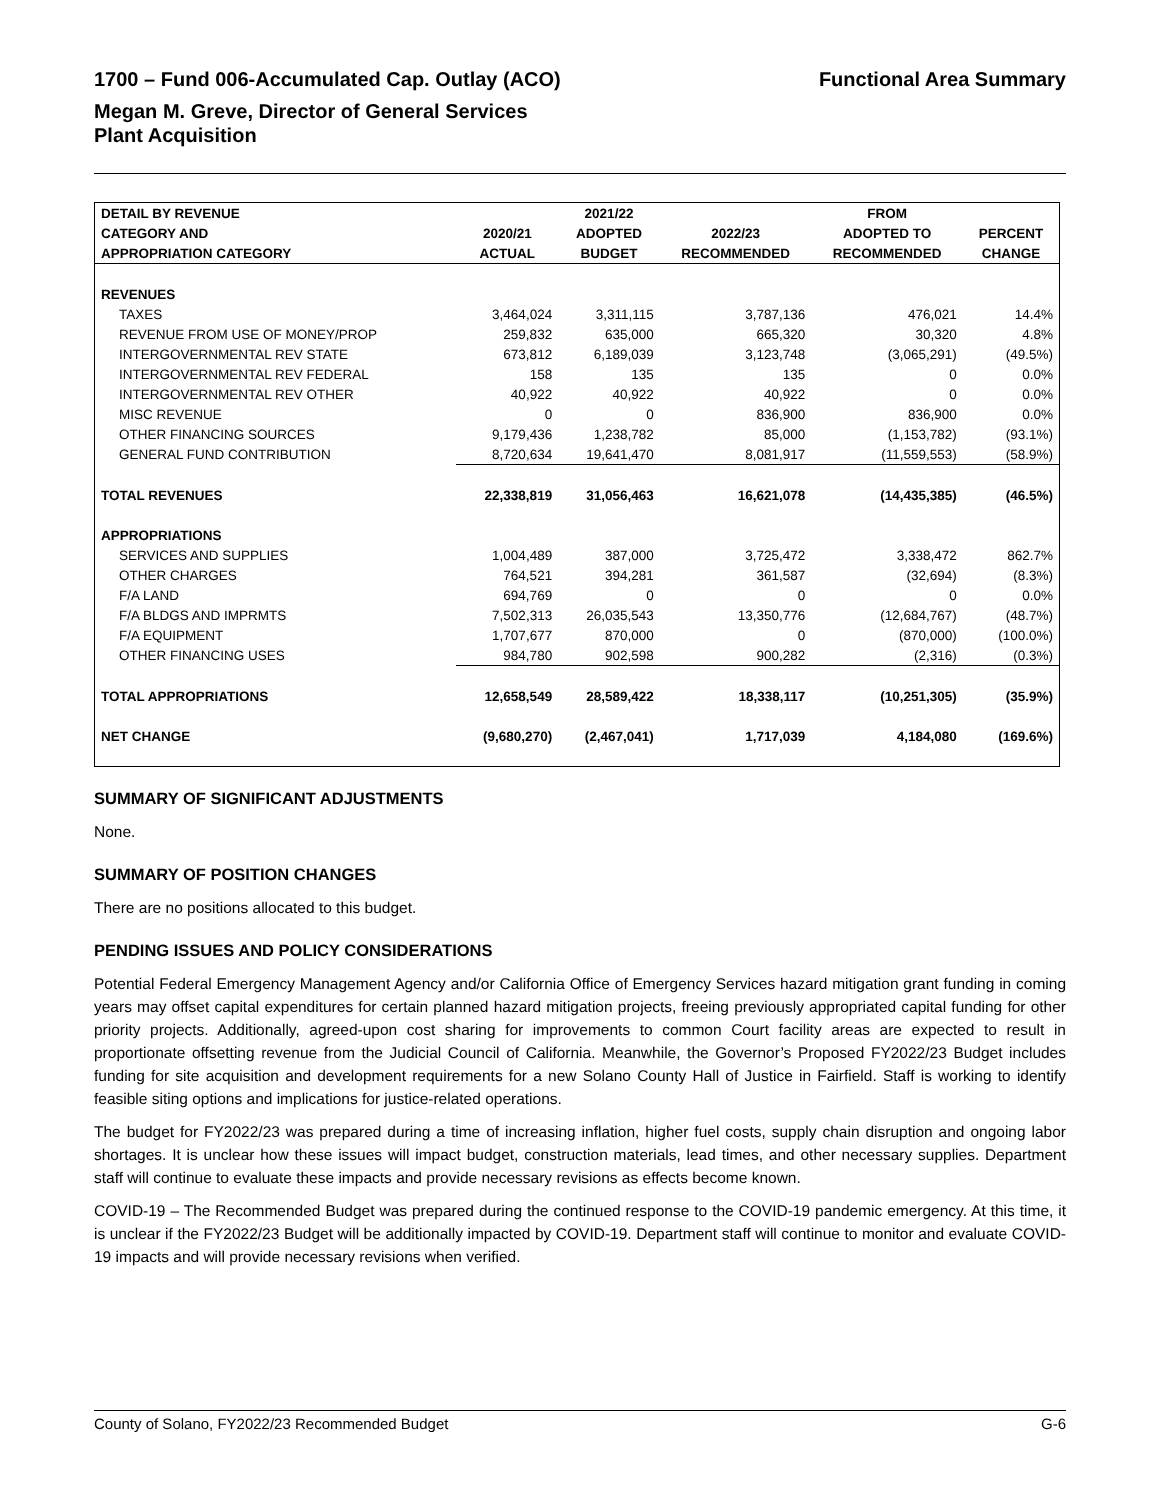1700 – Fund 006-Accumulated Cap. Outlay (ACO) Functional Area Summary
Megan M. Greve, Director of General Services
Plant Acquisition
| DETAIL BY REVENUE | | 2021/22 | | FROM | |
| --- | --- | --- | --- | --- | --- |
| CATEGORY AND | 2020/21 | ADOPTED | 2022/23 | ADOPTED TO | PERCENT |
| APPROPRIATION CATEGORY | ACTUAL | BUDGET | RECOMMENDED | RECOMMENDED | CHANGE |
| REVENUES | | | | | |
| TAXES | 3,464,024 | 3,311,115 | 3,787,136 | 476,021 | 14.4% |
| REVENUE FROM USE OF MONEY/PROP | 259,832 | 635,000 | 665,320 | 30,320 | 4.8% |
| INTERGOVERNMENTAL REV STATE | 673,812 | 6,189,039 | 3,123,748 | (3,065,291) | (49.5%) |
| INTERGOVERNMENTAL REV FEDERAL | 158 | 135 | 135 | 0 | 0.0% |
| INTERGOVERNMENTAL REV OTHER | 40,922 | 40,922 | 40,922 | 0 | 0.0% |
| MISC REVENUE | 0 | 0 | 836,900 | 836,900 | 0.0% |
| OTHER FINANCING SOURCES | 9,179,436 | 1,238,782 | 85,000 | (1,153,782) | (93.1%) |
| GENERAL FUND CONTRIBUTION | 8,720,634 | 19,641,470 | 8,081,917 | (11,559,553) | (58.9%) |
| TOTAL REVENUES | 22,338,819 | 31,056,463 | 16,621,078 | (14,435,385) | (46.5%) |
| APPROPRIATIONS | | | | | |
| SERVICES AND SUPPLIES | 1,004,489 | 387,000 | 3,725,472 | 3,338,472 | 862.7% |
| OTHER CHARGES | 764,521 | 394,281 | 361,587 | (32,694) | (8.3%) |
| F/A LAND | 694,769 | 0 | 0 | 0 | 0.0% |
| F/A BLDGS AND IMPRMTS | 7,502,313 | 26,035,543 | 13,350,776 | (12,684,767) | (48.7%) |
| F/A EQUIPMENT | 1,707,677 | 870,000 | 0 | (870,000) | (100.0%) |
| OTHER FINANCING USES | 984,780 | 902,598 | 900,282 | (2,316) | (0.3%) |
| TOTAL APPROPRIATIONS | 12,658,549 | 28,589,422 | 18,338,117 | (10,251,305) | (35.9%) |
| NET CHANGE | (9,680,270) | (2,467,041) | 1,717,039 | 4,184,080 | (169.6%) |
SUMMARY OF SIGNIFICANT ADJUSTMENTS
None.
SUMMARY OF POSITION CHANGES
There are no positions allocated to this budget.
PENDING ISSUES AND POLICY CONSIDERATIONS
Potential Federal Emergency Management Agency and/or California Office of Emergency Services hazard mitigation grant funding in coming years may offset capital expenditures for certain planned hazard mitigation projects, freeing previously appropriated capital funding for other priority projects. Additionally, agreed-upon cost sharing for improvements to common Court facility areas are expected to result in proportionate offsetting revenue from the Judicial Council of California. Meanwhile, the Governor’s Proposed FY2022/23 Budget includes funding for site acquisition and development requirements for a new Solano County Hall of Justice in Fairfield. Staff is working to identify feasible siting options and implications for justice-related operations.
The budget for FY2022/23 was prepared during a time of increasing inflation, higher fuel costs, supply chain disruption and ongoing labor shortages. It is unclear how these issues will impact budget, construction materials, lead times, and other necessary supplies. Department staff will continue to evaluate these impacts and provide necessary revisions as effects become known.
COVID-19 – The Recommended Budget was prepared during the continued response to the COVID-19 pandemic emergency. At this time, it is unclear if the FY2022/23 Budget will be additionally impacted by COVID-19. Department staff will continue to monitor and evaluate COVID-19 impacts and will provide necessary revisions when verified.
County of Solano, FY2022/23 Recommended Budget G-6